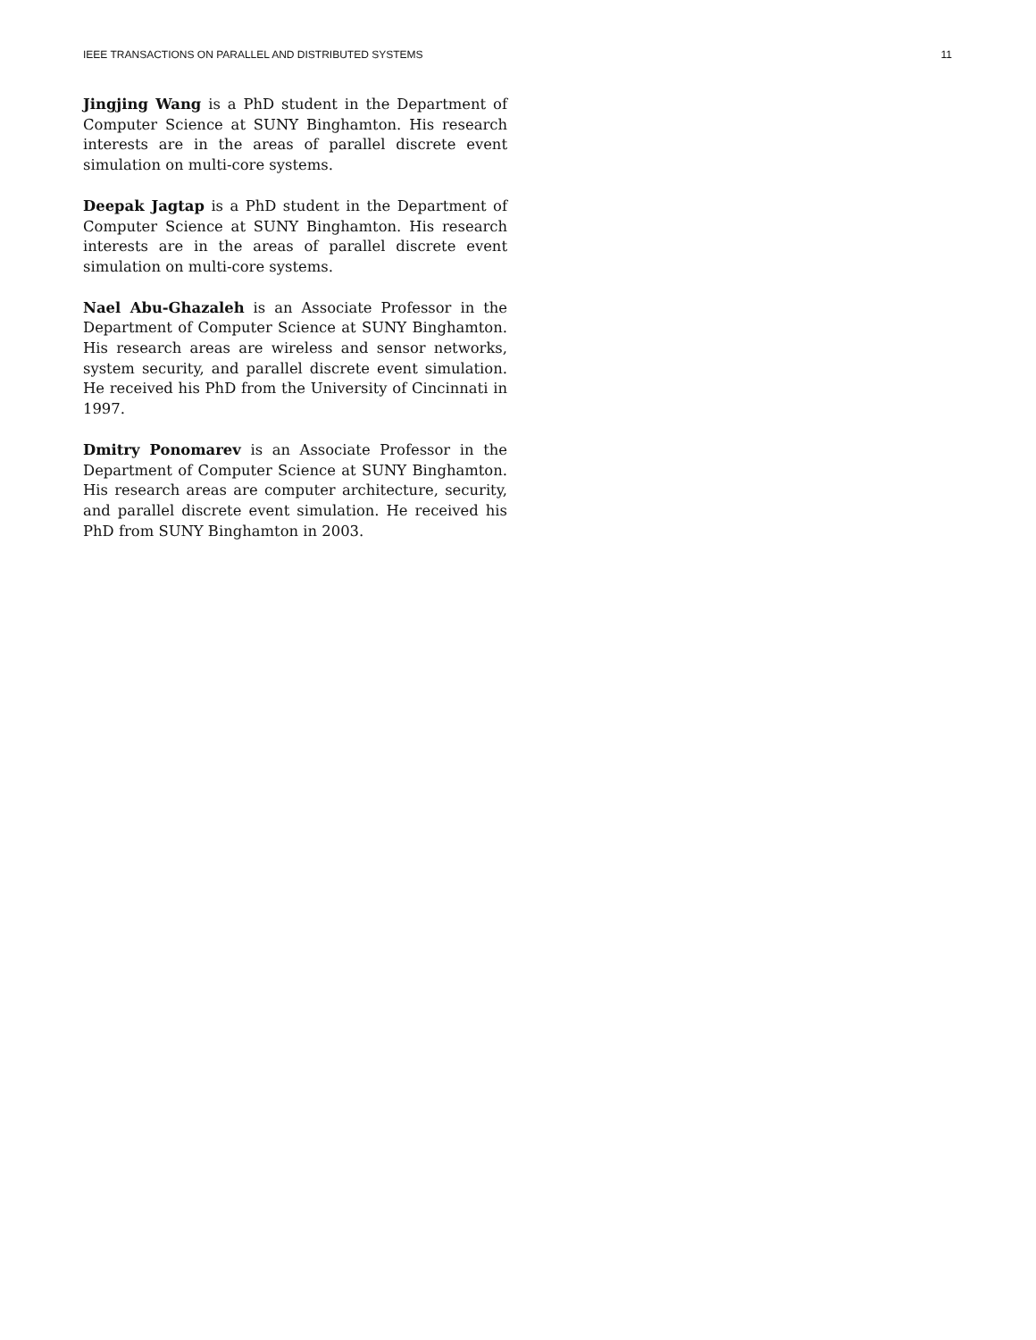IEEE TRANSACTIONS ON PARALLEL AND DISTRIBUTED SYSTEMS 11
Jingjing Wang is a PhD student in the Department of Computer Science at SUNY Binghamton. His research interests are in the areas of parallel discrete event simulation on multi-core systems.
Deepak Jagtap is a PhD student in the Department of Computer Science at SUNY Binghamton. His research interests are in the areas of parallel discrete event simulation on multi-core systems.
Nael Abu-Ghazaleh is an Associate Professor in the Department of Computer Science at SUNY Binghamton. His research areas are wireless and sensor networks, system security, and parallel discrete event simulation. He received his PhD from the University of Cincinnati in 1997.
Dmitry Ponomarev is an Associate Professor in the Department of Computer Science at SUNY Binghamton. His research areas are computer architecture, security, and parallel discrete event simulation. He received his PhD from SUNY Binghamton in 2003.